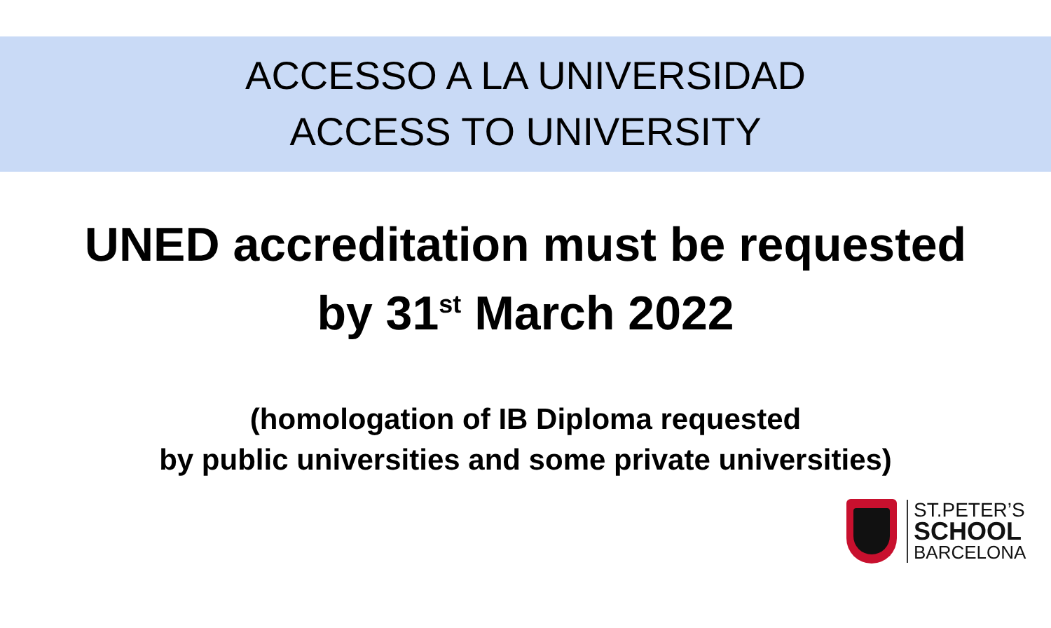ACCESSO A LA UNIVERSIDAD
ACCESS TO UNIVERSITY
UNED accreditation must be requested
by 31<sup>st</sup> March 2022
(homologation of IB Diploma requested
by public universities and some private universities)
ST.PETER’S
SCHOOL
BARCELONA